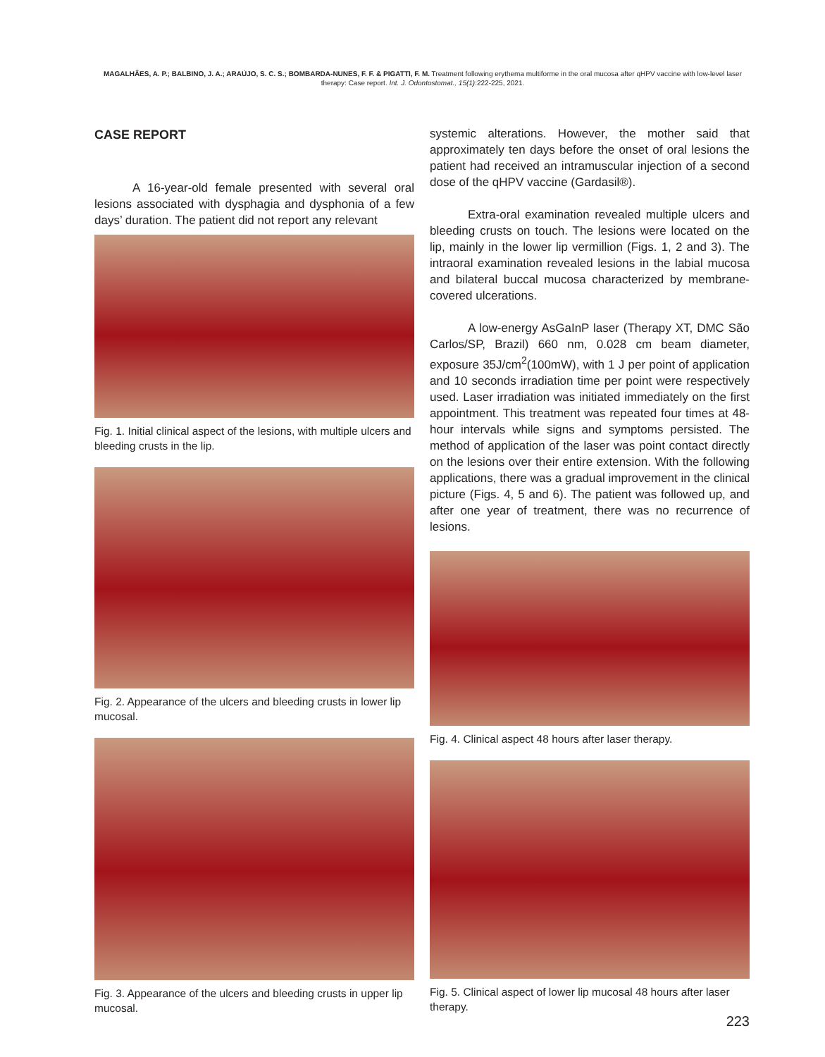MAGALHÃES, A. P.; BALBINO, J. A.; ARAÚJO, S. C. S.; BOMBARDA-NUNES, F. F. & PIGATTI, F. M. Treatment following erythema multiforme in the oral mucosa after qHPV vaccine with low-level laser therapy: Case report. Int. J. Odontostomat., 15(1):222-225, 2021.
CASE REPORT
A 16-year-old female presented with several oral lesions associated with dysphagia and dysphonia of a few days’ duration. The patient did not report any relevant
Fig. 1. Initial clinical aspect of the lesions, with multiple ulcers and bleeding crusts in the lip.
Fig. 2. Appearance of the ulcers and bleeding crusts in lower lip mucosal.
Fig. 3. Appearance of the ulcers and bleeding crusts in upper lip mucosal.
systemic alterations. However, the mother said that approximately ten days before the onset of oral lesions the patient had received an intramuscular injection of a second dose of the qHPV vaccine (Gardasil®).
Extra-oral examination revealed multiple ulcers and bleeding crusts on touch. The lesions were located on the lip, mainly in the lower lip vermillion (Figs. 1, 2 and 3). The intraoral examination revealed lesions in the labial mucosa and bilateral buccal mucosa characterized by membrane-covered ulcerations.
A low-energy AsGaInP laser (Therapy XT, DMC São Carlos/SP, Brazil) 660 nm, 0.028 cm beam diameter, exposure 35J/cm<sup>2</sup>(100mW), with 1 J per point of application and 10 seconds irradiation time per point were respectively used. Laser irradiation was initiated immediately on the first appointment. This treatment was repeated four times at 48-hour intervals while signs and symptoms persisted. The method of application of the laser was point contact directly on the lesions over their entire extension. With the following applications, there was a gradual improvement in the clinical picture (Figs. 4, 5 and 6). The patient was followed up, and after one year of treatment, there was no recurrence of lesions.
Fig. 4. Clinical aspect 48 hours after laser therapy.
Fig. 5. Clinical aspect of lower lip mucosal 48 hours after laser therapy.
223